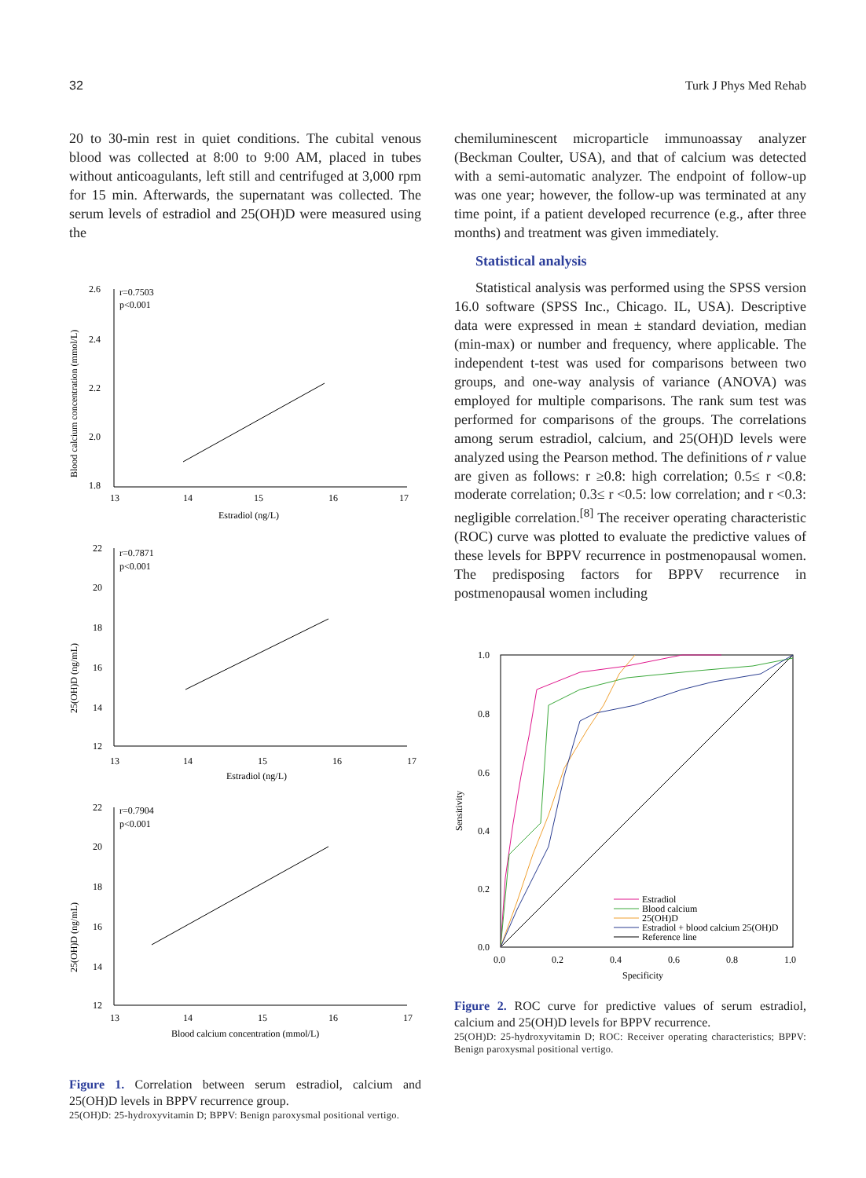32 Turk J Phys Med Rehab
20 to 30-min rest in quiet conditions. The cubital venous blood was collected at 8:00 to 9:00 AM, placed in tubes without anticoagulants, left still and centrifuged at 3,000 rpm for 15 min. Afterwards, the supernatant was collected. The serum levels of estradiol and 25(OH)D were measured using the
2.6
2.4
2.2
2.0
1.8
13
14
15
16
17
r=0.7503
p<0.001
Estradiol (ng/L)
Blood calcium concentration (mmol/L)
22
20
18
16
14
12
13
14
15
16
17
r=0.7871
p<0.001
Estradiol (ng/L)
25(OH)D (ng/mL)
22
20
18
16
14
12
13
14
15
16
17
r=0.7904
p<0.001
Blood calcium concentration (mmol/L)
25(OH)D (ng/mL)
Figure 1. Correlation between serum estradiol, calcium and 25(OH)D levels in BPPV recurrence group.
25(OH)D: 25-hydroxyvitamin D; BPPV: Benign paroxysmal positional vertigo.
chemiluminescent microparticle immunoassay analyzer (Beckman Coulter, USA), and that of calcium was detected with a semi-automatic analyzer. The endpoint of follow-up was one year; however, the follow-up was terminated at any time point, if a patient developed recurrence (e.g., after three months) and treatment was given immediately.
Statistical analysis
Statistical analysis was performed using the SPSS version 16.0 software (SPSS Inc., Chicago. IL, USA). Descriptive data were expressed in mean ± standard deviation, median (min-max) or number and frequency, where applicable. The independent t-test was used for comparisons between two groups, and one-way analysis of variance (ANOVA) was employed for multiple comparisons. The rank sum test was performed for comparisons of the groups. The correlations among serum estradiol, calcium, and 25(OH)D levels were analyzed using the Pearson method. The definitions of r value are given as follows: r ≥0.8: high correlation; 0.5≤ r <0.8: moderate correlation; 0.3≤ r <0.5: low correlation; and r <0.3: negligible correlation.<sup>[8]</sup> The receiver operating characteristic (ROC) curve was plotted to evaluate the predictive values of these levels for BPPV recurrence in postmenopausal women. The predisposing factors for BPPV recurrence in postmenopausal women including
1.0
0.8
0.6
0.4
0.2
0.0
0.0
0.2
0.4
0.6
0.8
1.0
Specificity
Sensitivity
Estradiol
Blood calcium
25(OH)D
Estradiol + blood calcium 25(OH)D
Reference line
Figure 2. ROC curve for predictive values of serum estradiol, calcium and 25(OH)D levels for BPPV recurrence.
25(OH)D: 25-hydroxyvitamin D; ROC: Receiver operating characteristics; BPPV: Benign paroxysmal positional vertigo.